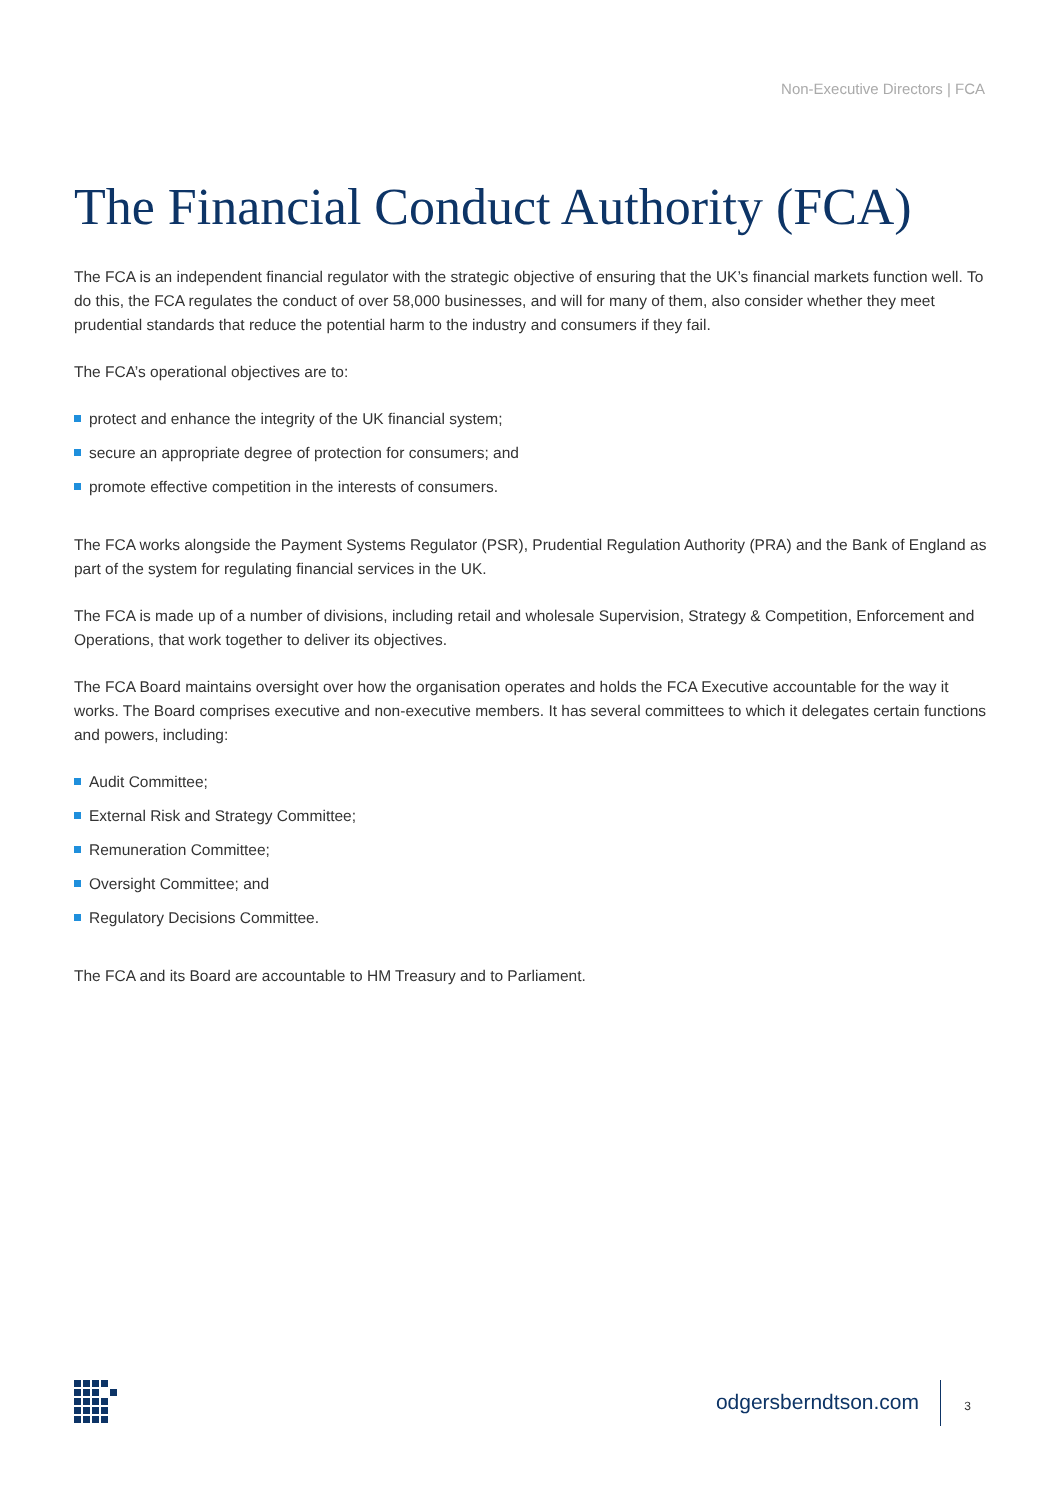Non-Executive Directors | FCA
The Financial Conduct Authority (FCA)
The FCA is an independent financial regulator with the strategic objective of ensuring that the UK’s financial markets function well. To do this, the FCA regulates the conduct of over 58,000 businesses, and will for many of them, also consider whether they meet prudential standards that reduce the potential harm to the industry and consumers if they fail.
The FCA’s operational objectives are to:
protect and enhance the integrity of the UK financial system;
secure an appropriate degree of protection for consumers; and
promote effective competition in the interests of consumers.
The FCA works alongside the Payment Systems Regulator (PSR), Prudential Regulation Authority (PRA) and the Bank of England as part of the system for regulating financial services in the UK.
The FCA is made up of a number of divisions, including retail and wholesale Supervision, Strategy & Competition, Enforcement and Operations, that work together to deliver its objectives.
The FCA Board maintains oversight over how the organisation operates and holds the FCA Executive accountable for the way it works. The Board comprises executive and non-executive members. It has several committees to which it delegates certain functions and powers, including:
Audit Committee;
External Risk and Strategy Committee;
Remuneration Committee;
Oversight Committee; and
Regulatory Decisions Committee.
The FCA and its Board are accountable to HM Treasury and to Parliament.
odgersberndtson.com 3